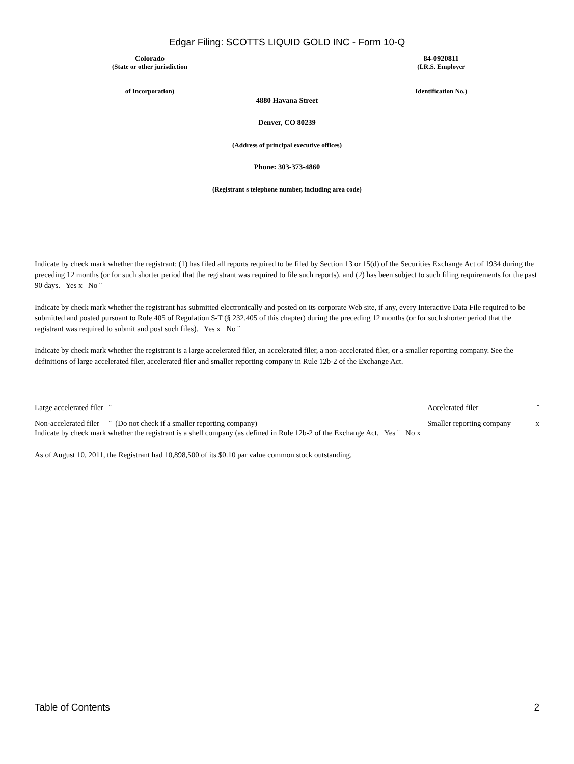Edgar Filing: SCOTTS LIQUID GOLD INC - Form 10-Q
Colorado
(State or other jurisdiction
of Incorporation)
84-0920811
(I.R.S. Employer
Identification No.)
4880 Havana Street
Denver, CO 80239
(Address of principal executive offices)
Phone: 303-373-4860
(Registrant s telephone number, including area code)
Indicate by check mark whether the registrant: (1) has filed all reports required to be filed by Section 13 or 15(d) of the Securities Exchange Act of 1934 during the preceding 12 months (or for such shorter period that the registrant was required to file such reports), and (2) has been subject to such filing requirements for the past 90 days. Yes x No ¨
Indicate by check mark whether the registrant has submitted electronically and posted on its corporate Web site, if any, every Interactive Data File required to be submitted and posted pursuant to Rule 405 of Regulation S-T (§ 232.405 of this chapter) during the preceding 12 months (or for such shorter period that the registrant was required to submit and post such files). Yes x No ¨
Indicate by check mark whether the registrant is a large accelerated filer, an accelerated filer, a non-accelerated filer, or a smaller reporting company. See the definitions of large accelerated filer, accelerated filer and smaller reporting company in Rule 12b-2 of the Exchange Act.
Large accelerated filer ¨ Accelerated filer ¨
Non-accelerated filer ¨ (Do not check if a smaller reporting company) Smaller reporting company x
Indicate by check mark whether the registrant is a shell company (as defined in Rule 12b-2 of the Exchange Act. Yes ¨ No x
As of August 10, 2011, the Registrant had 10,898,500 of its $0.10 par value common stock outstanding.
Table of Contents 2